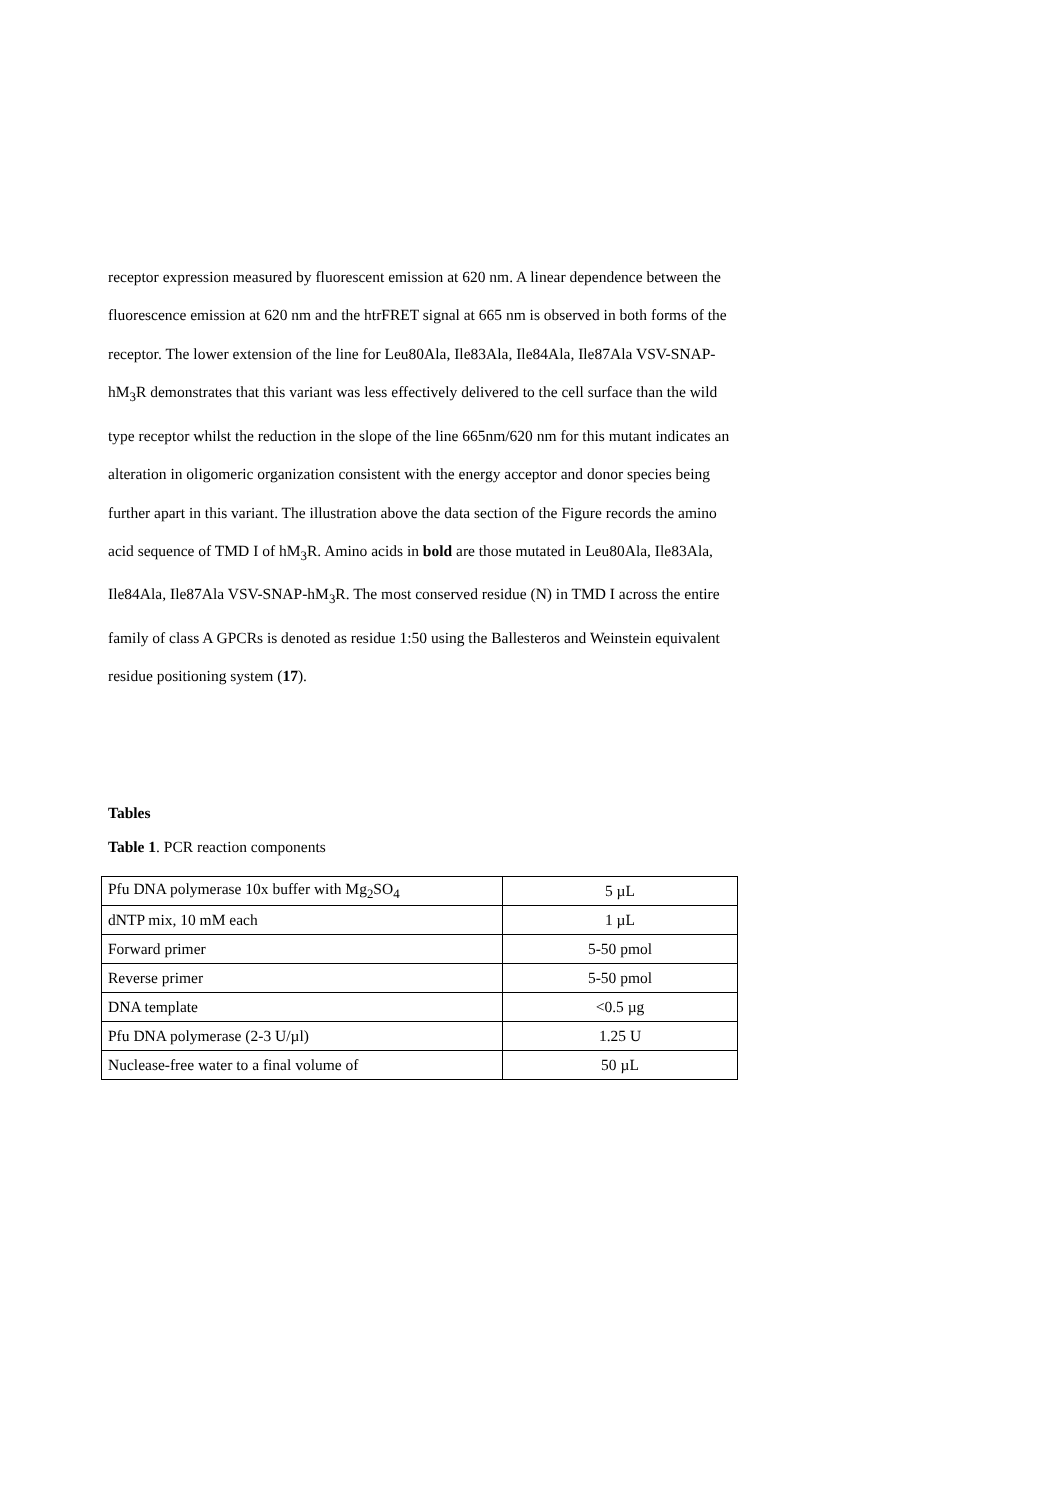receptor expression measured by fluorescent emission at 620 nm. A linear dependence between the fluorescence emission at 620 nm and the htrFRET signal at 665 nm is observed in both forms of the receptor. The lower extension of the line for Leu80Ala, Ile83Ala, Ile84Ala, Ile87Ala VSV-SNAP-hM<sub>3</sub>R demonstrates that this variant was less effectively delivered to the cell surface than the wild type receptor whilst the reduction in the slope of the line 665nm/620 nm for this mutant indicates an alteration in oligomeric organization consistent with the energy acceptor and donor species being further apart in this variant. The illustration above the data section of the Figure records the amino acid sequence of TMD I of hM<sub>3</sub>R. Amino acids in bold are those mutated in Leu80Ala, Ile83Ala, Ile84Ala, Ile87Ala VSV-SNAP-hM<sub>3</sub>R. The most conserved residue (N) in TMD I across the entire family of class A GPCRs is denoted as residue 1:50 using the Ballesteros and Weinstein equivalent residue positioning system (17).
Tables
Table 1. PCR reaction components
| Pfu DNA polymerase 10x buffer with Mg<sub>2</sub>SO<sub>4</sub> | 5 µL |
| dNTP mix, 10 mM each | 1 µL |
| Forward primer | 5-50 pmol |
| Reverse primer | 5-50 pmol |
| DNA template | <0.5 µg |
| Pfu DNA polymerase (2-3 U/µl) | 1.25 U |
| Nuclease-free water to a final volume of | 50 µL |